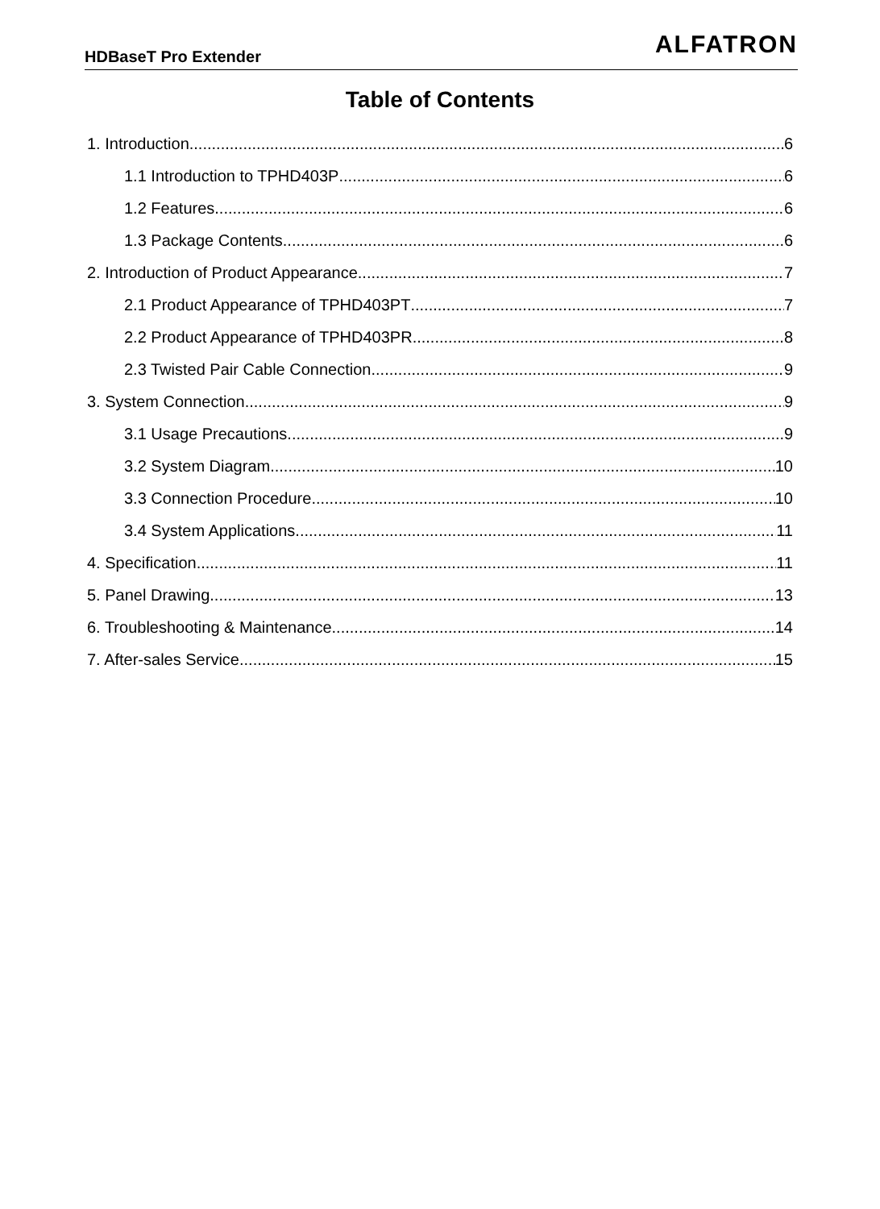HDBaseT Pro Extender ALFATRON
Table of Contents
1. Introduction 6
1.1 Introduction to TPHD403P 6
1.2 Features 6
1.3 Package Contents 6
2. Introduction of Product Appearance 7
2.1 Product Appearance of TPHD403PT 7
2.2 Product Appearance of TPHD403PR 8
2.3 Twisted Pair Cable Connection 9
3. System Connection 9
3.1 Usage Precautions 9
3.2 System Diagram 10
3.3 Connection Procedure 10
3.4 System Applications 11
4. Specification 11
5. Panel Drawing 13
6. Troubleshooting & Maintenance 14
7. After-sales Service 15